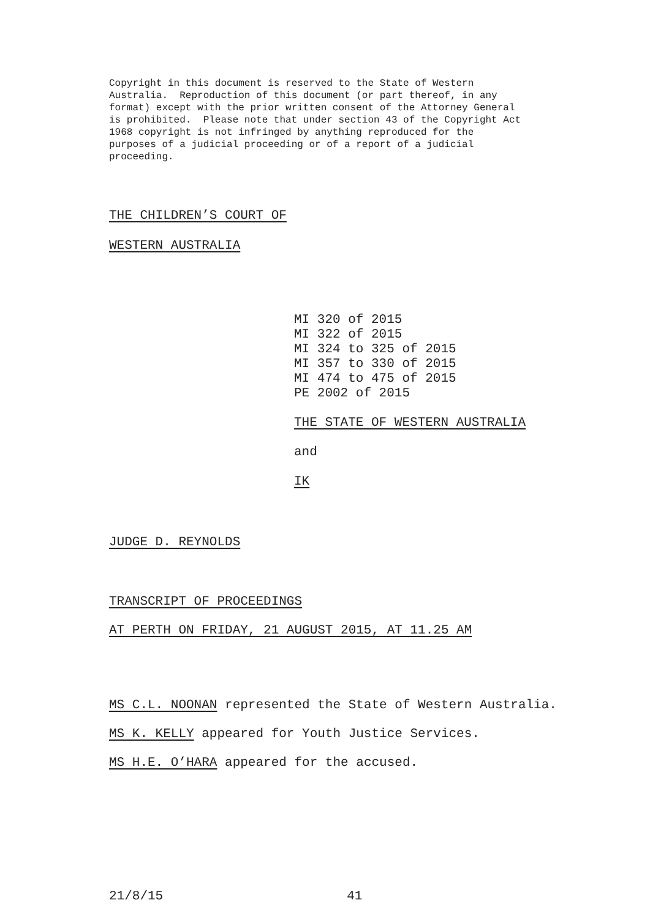Copyright in this document is reserved to the State of Western
Australia. Reproduction of this document (or part thereof, in any
format) except with the prior written consent of the Attorney General
is prohibited. Please note that under section 43 of the Copyright Act
1968 copyright is not infringed by anything reproduced for the
purposes of a judicial proceeding or of a report of a judicial
proceeding.
THE CHILDREN’S COURT OF
WESTERN AUSTRALIA
MI 320 of 2015
MI 322 of 2015
MI 324 to 325 of 2015
MI 357 to 330 of 2015
MI 474 to 475 of 2015
PE 2002 of 2015
THE STATE OF WESTERN AUSTRALIA
and
IK
JUDGE D. REYNOLDS
TRANSCRIPT OF PROCEEDINGS
AT PERTH ON FRIDAY, 21 AUGUST 2015, AT 11.25 AM
MS C.L. NOONAN represented the State of Western Australia.
MS K. KELLY appeared for Youth Justice Services.
MS H.E. O’HARA appeared for the accused.
21/8/15 41